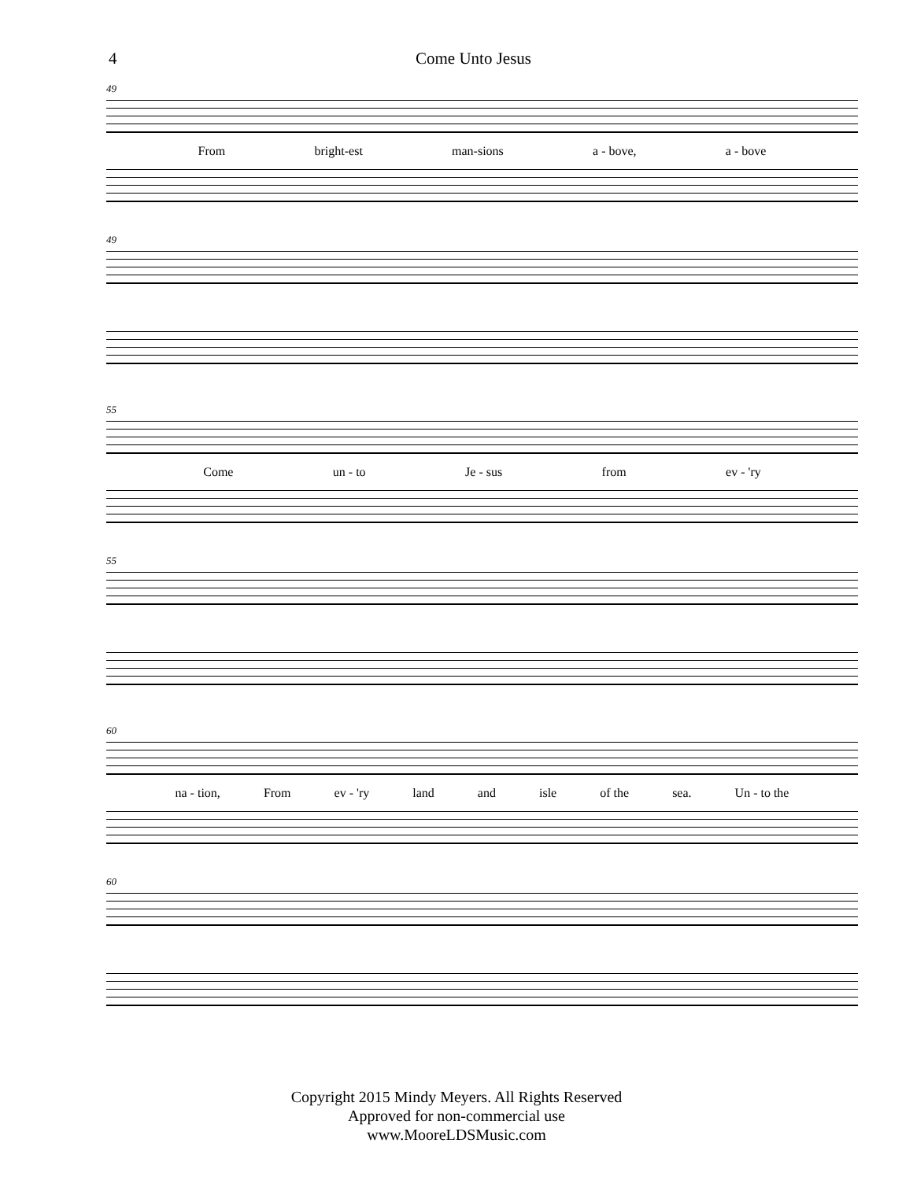4 Come Unto Jesus
49
From bright-est man-sions a - bove, a - bove
49
55
Come un - to Je - sus from ev - 'ry
55
60
na - tion, From ev - 'ry land and isle of the sea. Un - to the
60
Copyright 2015 Mindy Meyers. All Rights Reserved
Approved for non-commercial use
www.MooreLDSMusic.com